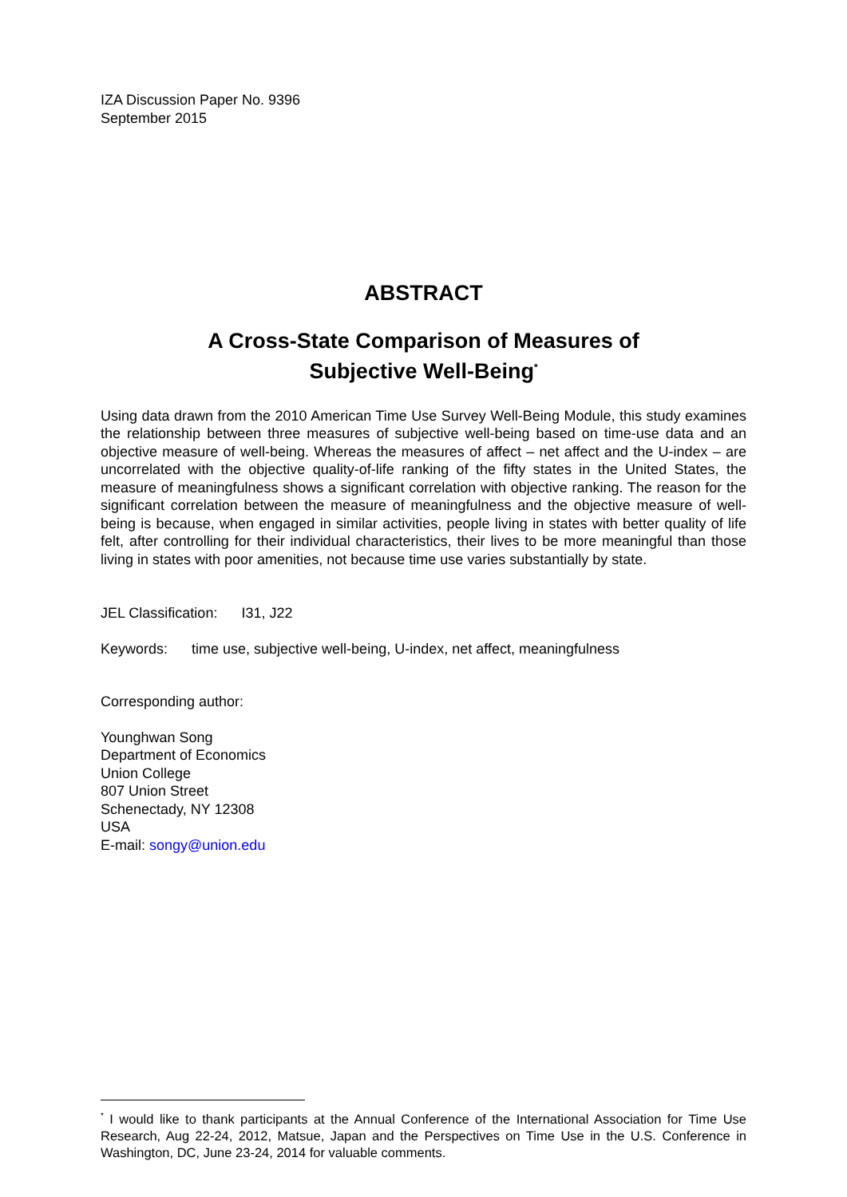IZA Discussion Paper No. 9396
September 2015
ABSTRACT
A Cross-State Comparison of Measures of
Subjective Well-Being<sup>*</sup>
Using data drawn from the 2010 American Time Use Survey Well-Being Module, this study examines the relationship between three measures of subjective well-being based on time-use data and an objective measure of well-being. Whereas the measures of affect – net affect and the U-index – are uncorrelated with the objective quality-of-life ranking of the fifty states in the United States, the measure of meaningfulness shows a significant correlation with objective ranking. The reason for the significant correlation between the measure of meaningfulness and the objective measure of well-being is because, when engaged in similar activities, people living in states with better quality of life felt, after controlling for their individual characteristics, their lives to be more meaningful than those living in states with poor amenities, not because time use varies substantially by state.
JEL Classification: I31, J22
Keywords: time use, subjective well-being, U-index, net affect, meaningfulness
Corresponding author:
Younghwan Song
Department of Economics
Union College
807 Union Street
Schenectady, NY 12308
USA
E-mail: songy@union.edu
<sup>*</sup> I would like to thank participants at the Annual Conference of the International Association for Time Use Research, Aug 22-24, 2012, Matsue, Japan and the Perspectives on Time Use in the U.S. Conference in Washington, DC, June 23-24, 2014 for valuable comments.